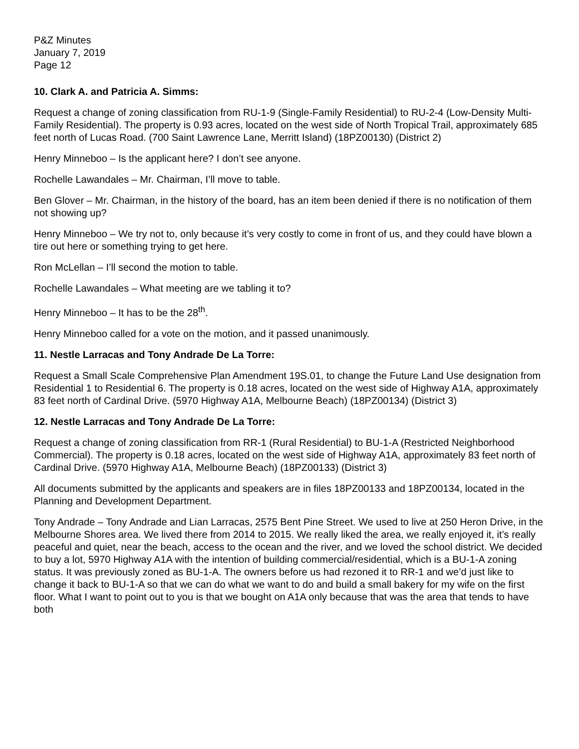P&Z Minutes
January 7, 2019
Page 12
10. Clark A. and Patricia A. Simms:
Request a change of zoning classification from RU-1-9 (Single-Family Residential) to RU-2-4 (Low-Density Multi-Family Residential). The property is 0.93 acres, located on the west side of North Tropical Trail, approximately 685 feet north of Lucas Road. (700 Saint Lawrence Lane, Merritt Island) (18PZ00130) (District 2)
Henry Minneboo – Is the applicant here? I don’t see anyone.
Rochelle Lawandales – Mr. Chairman, I’ll move to table.
Ben Glover – Mr. Chairman, in the history of the board, has an item been denied if there is no notification of them not showing up?
Henry Minneboo – We try not to, only because it’s very costly to come in front of us, and they could have blown a tire out here or something trying to get here.
Ron McLellan – I’ll second the motion to table.
Rochelle Lawandales – What meeting are we tabling it to?
Henry Minneboo – It has to be the 28<sup>th</sup>.
Henry Minneboo called for a vote on the motion, and it passed unanimously.
11. Nestle Larracas and Tony Andrade De La Torre:
Request a Small Scale Comprehensive Plan Amendment 19S.01, to change the Future Land Use designation from Residential 1 to Residential 6. The property is 0.18 acres, located on the west side of Highway A1A, approximately 83 feet north of Cardinal Drive. (5970 Highway A1A, Melbourne Beach) (18PZ00134) (District 3)
12. Nestle Larracas and Tony Andrade De La Torre:
Request a change of zoning classification from RR-1 (Rural Residential) to BU-1-A (Restricted Neighborhood Commercial). The property is 0.18 acres, located on the west side of Highway A1A, approximately 83 feet north of Cardinal Drive. (5970 Highway A1A, Melbourne Beach) (18PZ00133) (District 3)
All documents submitted by the applicants and speakers are in files 18PZ00133 and 18PZ00134, located in the Planning and Development Department.
Tony Andrade – Tony Andrade and Lian Larracas, 2575 Bent Pine Street. We used to live at 250 Heron Drive, in the Melbourne Shores area. We lived there from 2014 to 2015. We really liked the area, we really enjoyed it, it’s really peaceful and quiet, near the beach, access to the ocean and the river, and we loved the school district. We decided to buy a lot, 5970 Highway A1A with the intention of building commercial/residential, which is a BU-1-A zoning status. It was previously zoned as BU-1-A. The owners before us had rezoned it to RR-1 and we’d just like to change it back to BU-1-A so that we can do what we want to do and build a small bakery for my wife on the first floor. What I want to point out to you is that we bought on A1A only because that was the area that tends to have both